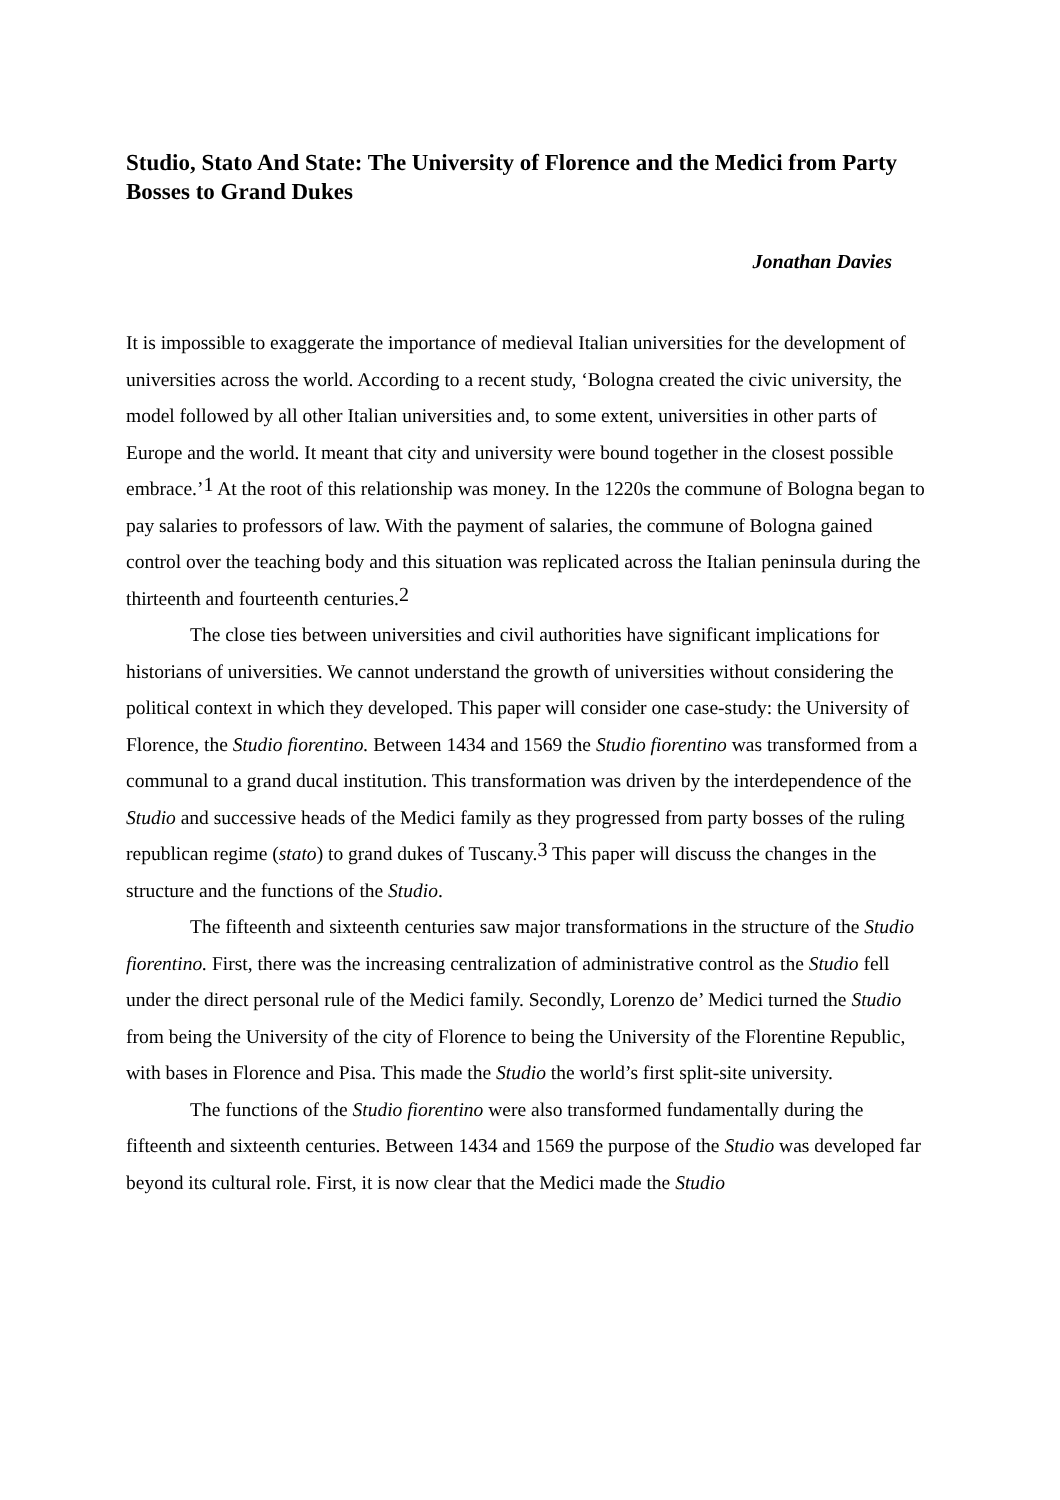Studio, Stato And State: The University of Florence and the Medici from Party Bosses to Grand Dukes
Jonathan Davies
It is impossible to exaggerate the importance of medieval Italian universities for the development of universities across the world. According to a recent study, ‘Bologna created the civic university, the model followed by all other Italian universities and, to some extent, universities in other parts of Europe and the world. It meant that city and university were bound together in the closest possible embrace.’<sup>1</sup> At the root of this relationship was money. In the 1220s the commune of Bologna began to pay salaries to professors of law. With the payment of salaries, the commune of Bologna gained control over the teaching body and this situation was replicated across the Italian peninsula during the thirteenth and fourteenth centuries.<sup>2</sup>
The close ties between universities and civil authorities have significant implications for historians of universities. We cannot understand the growth of universities without considering the political context in which they developed. This paper will consider one case-study: the University of Florence, the Studio fiorentino. Between 1434 and 1569 the Studio fiorentino was transformed from a communal to a grand ducal institution. This transformation was driven by the interdependence of the Studio and successive heads of the Medici family as they progressed from party bosses of the ruling republican regime (stato) to grand dukes of Tuscany.<sup>3</sup> This paper will discuss the changes in the structure and the functions of the Studio.
The fifteenth and sixteenth centuries saw major transformations in the structure of the Studio fiorentino. First, there was the increasing centralization of administrative control as the Studio fell under the direct personal rule of the Medici family. Secondly, Lorenzo de’ Medici turned the Studio from being the University of the city of Florence to being the University of the Florentine Republic, with bases in Florence and Pisa. This made the Studio the world’s first split-site university.
The functions of the Studio fiorentino were also transformed fundamentally during the fifteenth and sixteenth centuries. Between 1434 and 1569 the purpose of the Studio was developed far beyond its cultural role. First, it is now clear that the Medici made the Studio